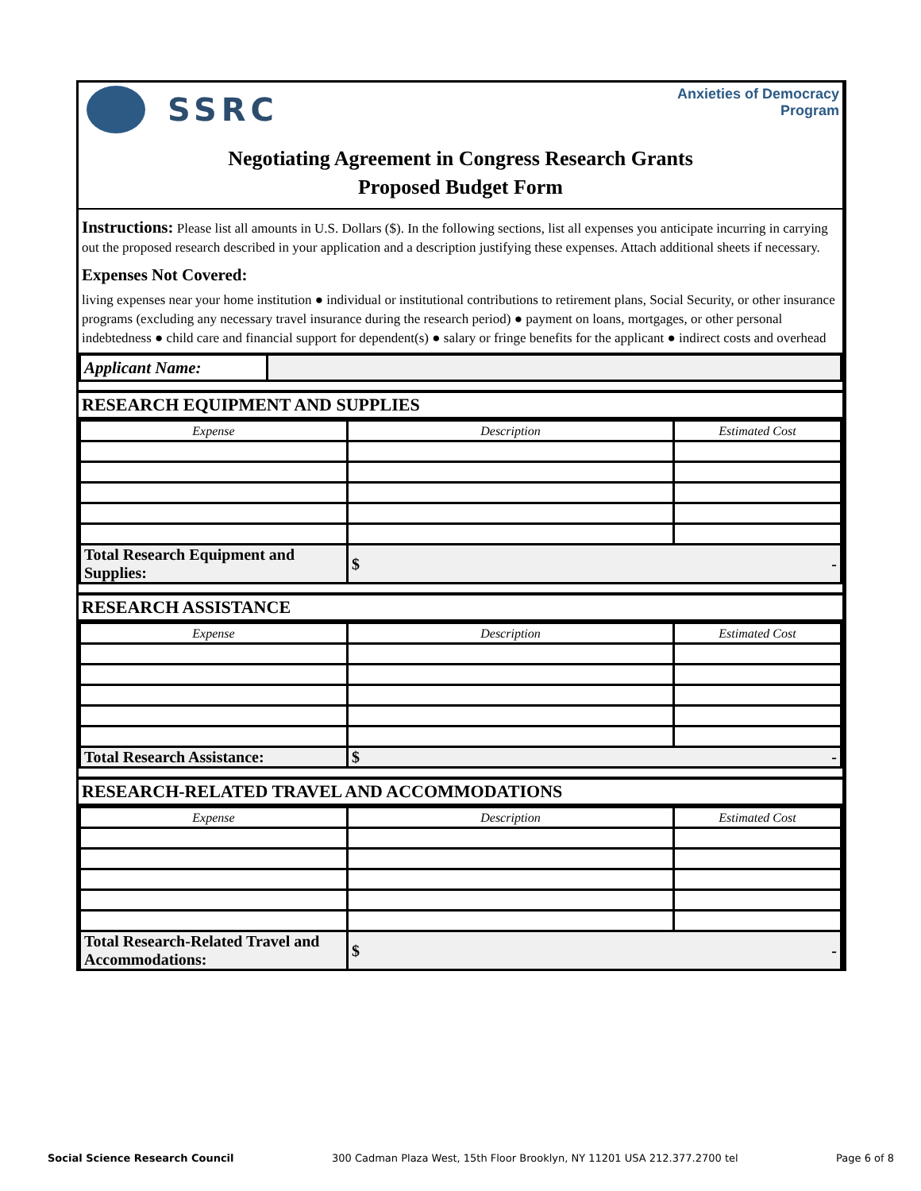SSRC
Anxieties of Democracy
Program
Negotiating Agreement in Congress Research Grants
Proposed Budget Form
Instructions: Please list all amounts in U.S. Dollars ($). In the following sections, list all expenses you anticipate incurring in carrying out the proposed research described in your application and a description justifying these expenses. Attach additional sheets if necessary.
Expenses Not Covered:
living expenses near your home institution ● individual or institutional contributions to retirement plans, Social Security, or other insurance programs (excluding any necessary travel insurance during the research period) ● payment on loans, mortgages, or other personal indebtedness ● child care and financial support for dependent(s) ● salary or fringe benefits for the applicant ● indirect costs and overhead
| Applicant Name: | |
RESEARCH EQUIPMENT AND SUPPLIES
| Expense | Description | Estimated Cost |
| --- | --- | --- |
| Total Research Equipment and Supplies: | $ - | |
RESEARCH ASSISTANCE
| Expense | Description | Estimated Cost |
| --- | --- | --- |
| Total Research Assistance: | $ - | |
RESEARCH-RELATED TRAVEL AND ACCOMMODATIONS
| Expense | Description | Estimated Cost |
| --- | --- | --- |
| Total Research-Related Travel and Accommodations: | $ - | |
Social Science Research Council 300 Cadman Plaza West, 15th Floor Brooklyn, NY 11201 USA 212.377.2700 tel Page 6 of 8